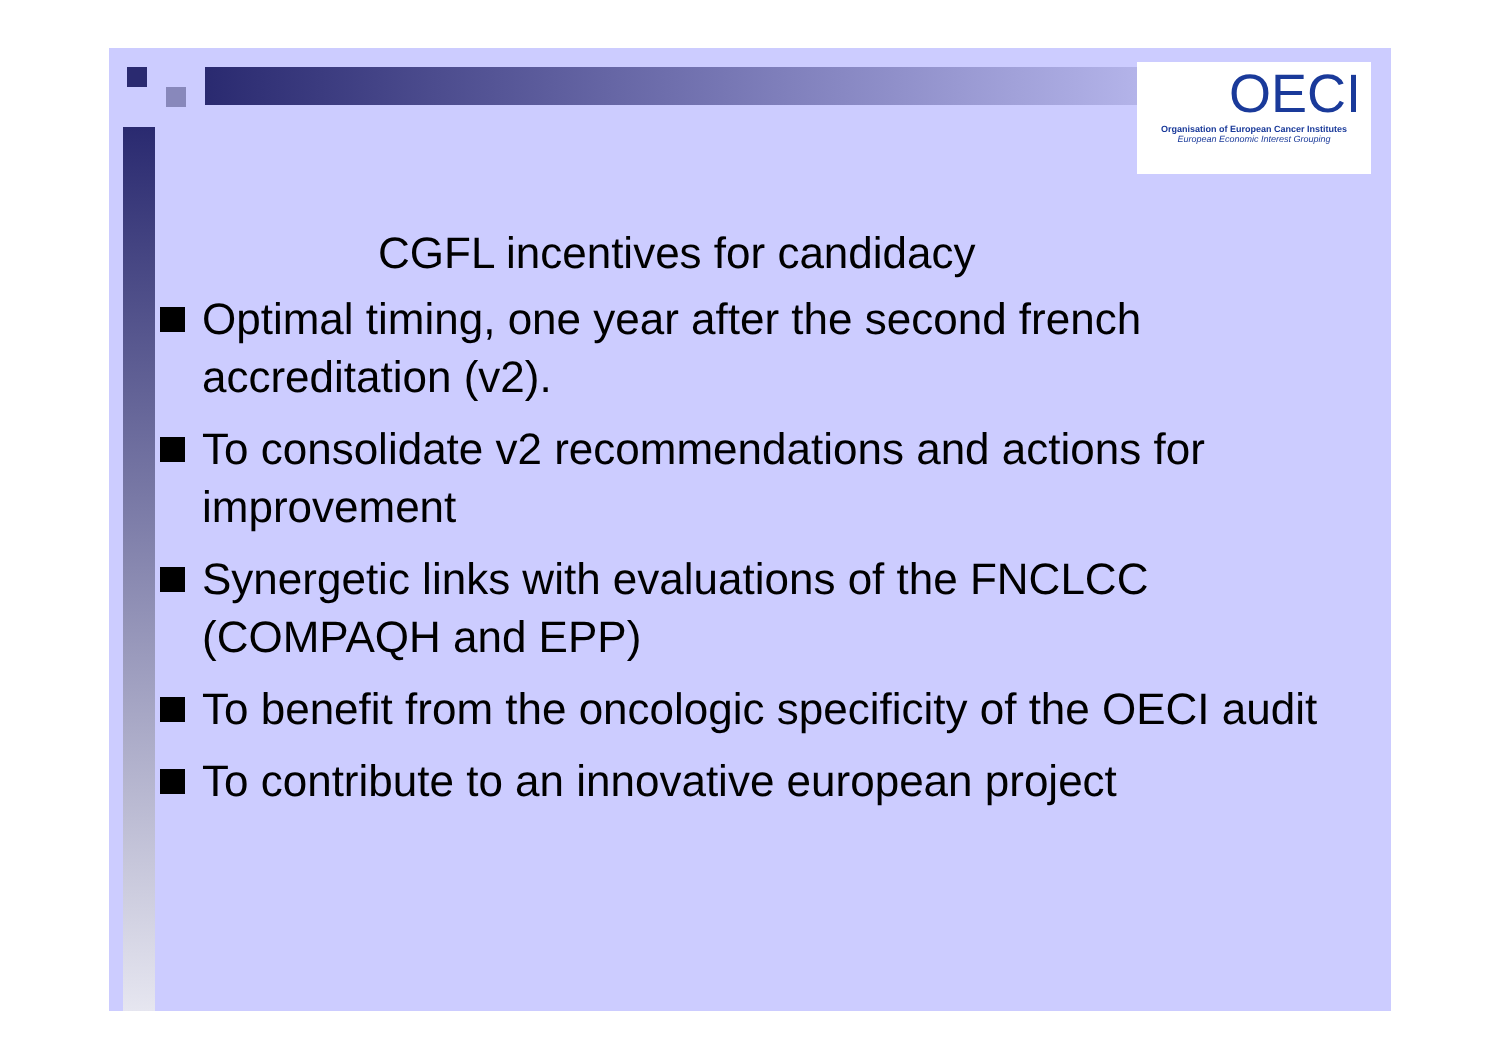OECI
Organisation of European Cancer Institutes
European Economic Interest Grouping
CGFL incentives for candidacy
Optimal timing, one year after the second french accreditation (v2).
To consolidate v2 recommendations and actions for improvement
Synergetic links with evaluations of the FNCLCC (COMPAQH and EPP)
To benefit from the oncologic specificity of the OECI audit
To contribute to an innovative european project